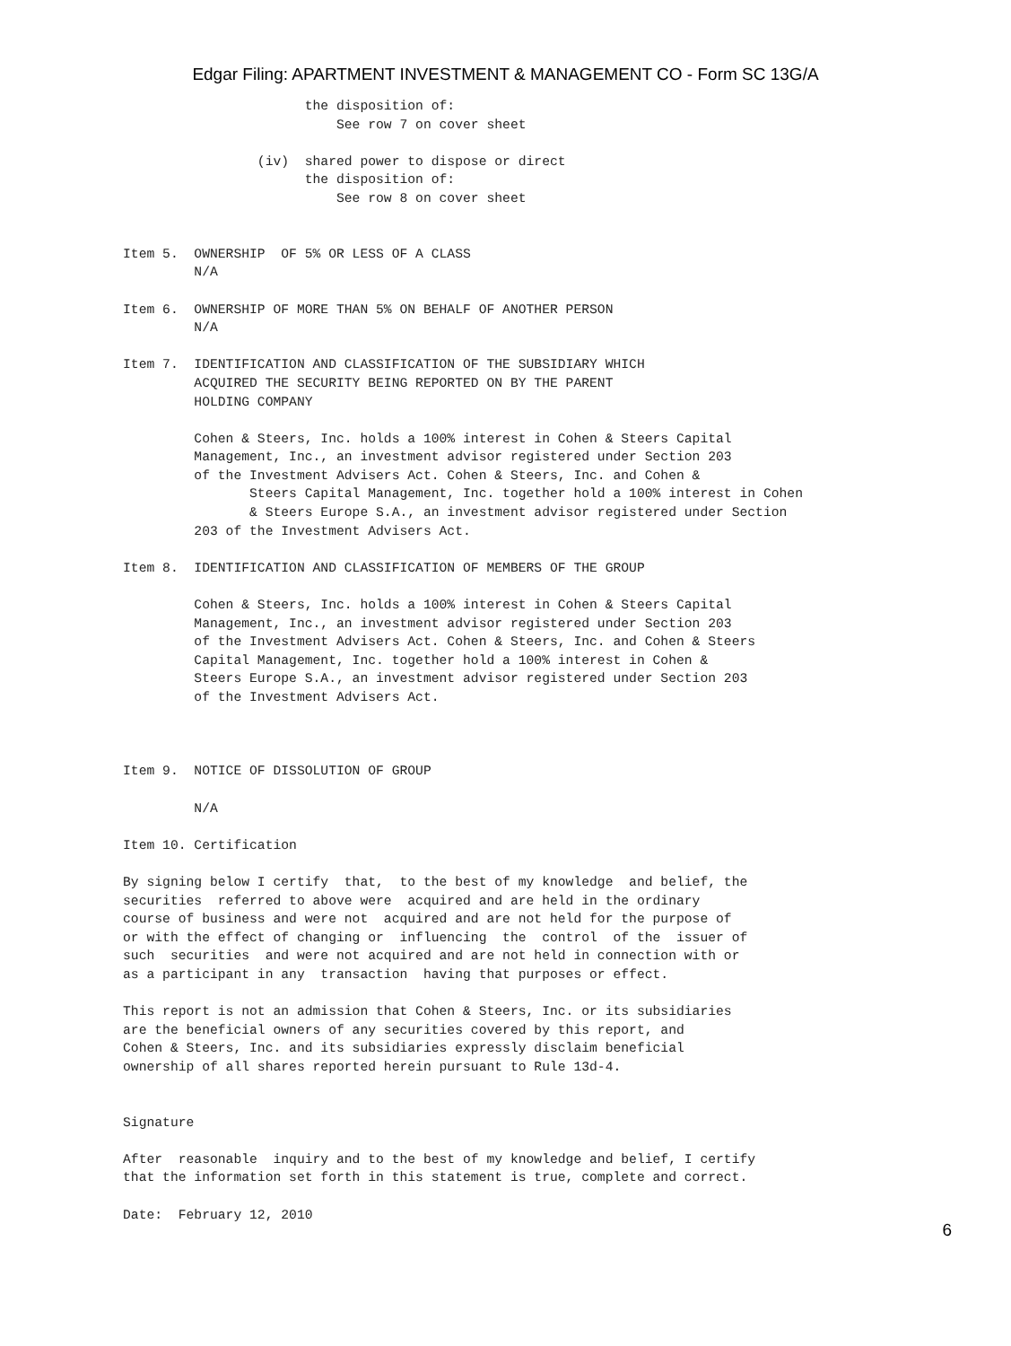Edgar Filing: APARTMENT INVESTMENT & MANAGEMENT CO - Form SC 13G/A
                       the disposition of:
                           See row 7 on cover sheet

                 (iv)  shared power to dispose or direct
                       the disposition of:
                           See row 8 on cover sheet


Item 5.  OWNERSHIP  OF 5% OR LESS OF A CLASS
         N/A

Item 6.  OWNERSHIP OF MORE THAN 5% ON BEHALF OF ANOTHER PERSON
         N/A

Item 7.  IDENTIFICATION AND CLASSIFICATION OF THE SUBSIDIARY WHICH
         ACQUIRED THE SECURITY BEING REPORTED ON BY THE PARENT
         HOLDING COMPANY

         Cohen & Steers, Inc. holds a 100% interest in Cohen & Steers Capital
         Management, Inc., an investment advisor registered under Section 203
         of the Investment Advisers Act. Cohen & Steers, Inc. and Cohen &
                Steers Capital Management, Inc. together hold a 100% interest in Cohen
                & Steers Europe S.A., an investment advisor registered under Section
         203 of the Investment Advisers Act.

Item 8.  IDENTIFICATION AND CLASSIFICATION OF MEMBERS OF THE GROUP

         Cohen & Steers, Inc. holds a 100% interest in Cohen & Steers Capital
         Management, Inc., an investment advisor registered under Section 203
         of the Investment Advisers Act. Cohen & Steers, Inc. and Cohen & Steers
         Capital Management, Inc. together hold a 100% interest in Cohen &
         Steers Europe S.A., an investment advisor registered under Section 203
         of the Investment Advisers Act.



Item 9.  NOTICE OF DISSOLUTION OF GROUP

         N/A

Item 10. Certification

By signing below I certify  that,  to the best of my knowledge  and belief, the
securities  referred to above were  acquired and are held in the ordinary
course of business and were not  acquired and are not held for the purpose of
or with the effect of changing or  influencing  the  control  of the  issuer of
such  securities  and were not acquired and are not held in connection with or
as a participant in any  transaction  having that purposes or effect.

This report is not an admission that Cohen & Steers, Inc. or its subsidiaries
are the beneficial owners of any securities covered by this report, and
Cohen & Steers, Inc. and its subsidiaries expressly disclaim beneficial
ownership of all shares reported herein pursuant to Rule 13d-4.


Signature

After  reasonable  inquiry and to the best of my knowledge and belief, I certify
that the information set forth in this statement is true, complete and correct.

Date:  February 12, 2010
6